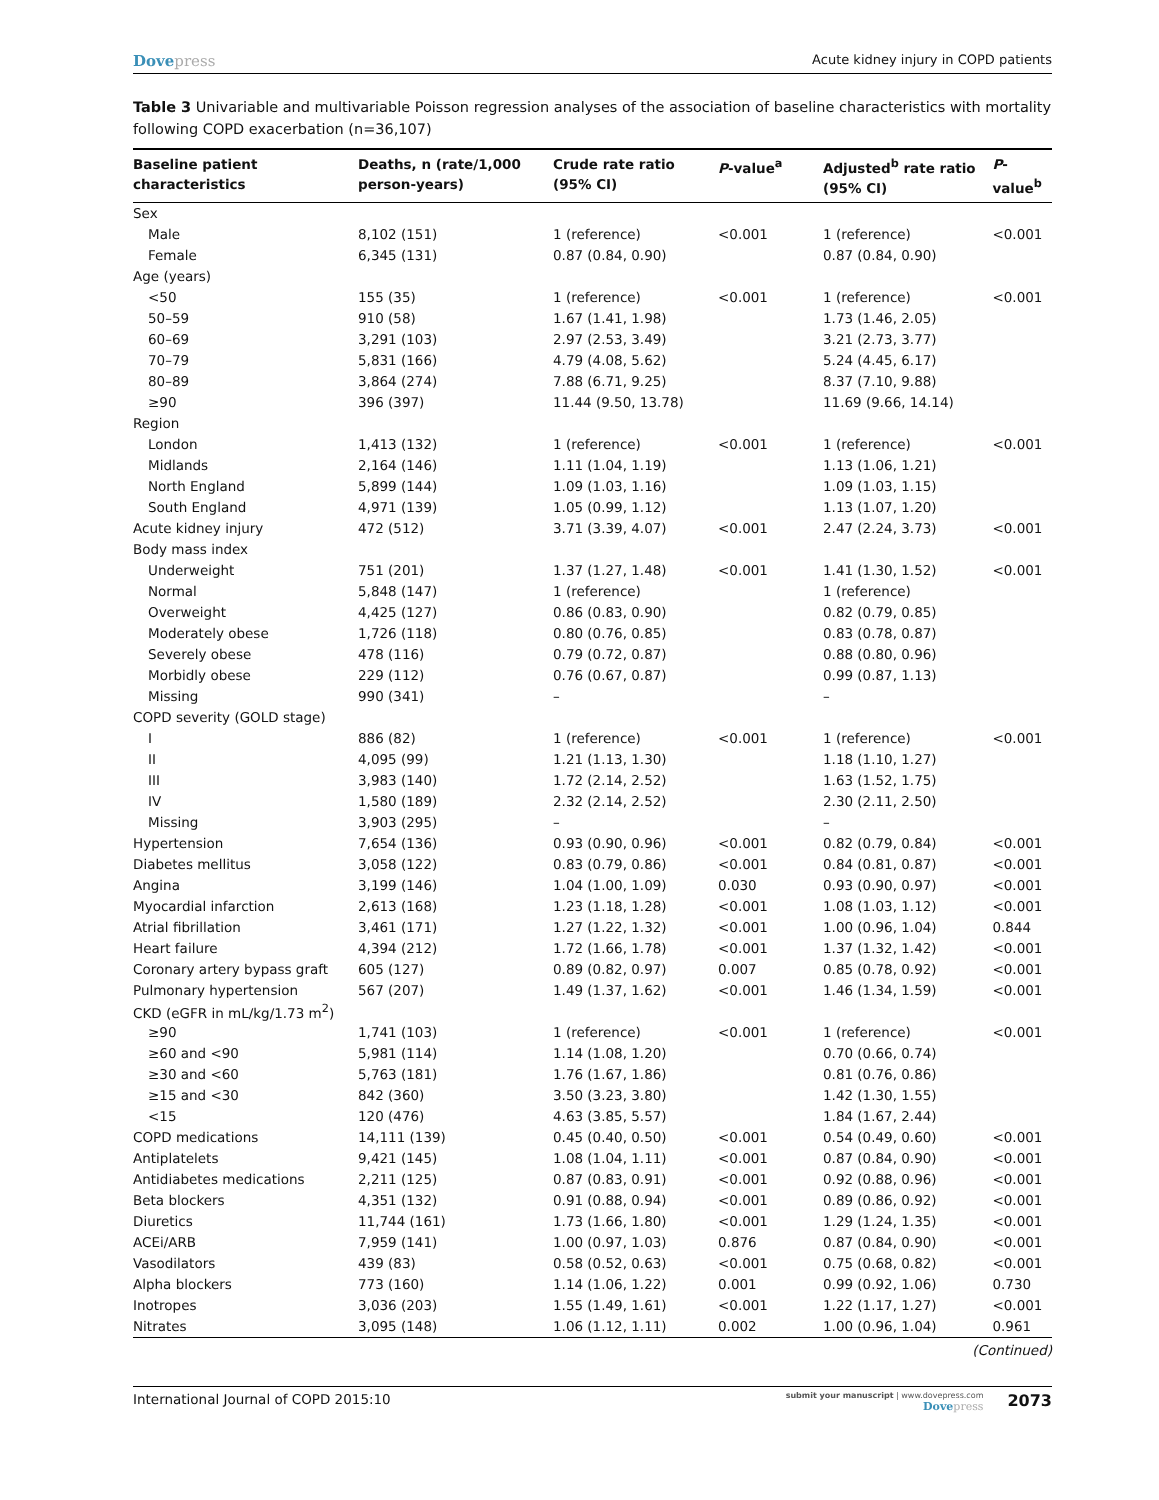Dovepress
Acute kidney injury in COPD patients
Table 3 Univariable and multivariable Poisson regression analyses of the association of baseline characteristics with mortality following COPD exacerbation (n=36,107)
| Baseline patient characteristics | Deaths, n (rate/1,000 person-years) | Crude rate ratio (95% CI) | P -value<sup>a</sup> | Adjusted<sup>b</sup> rate ratio (95% CI) | P -value<sup>b</sup> |
| --- | --- | --- | --- | --- | --- |
| Sex | | | | | |
| Male | 8,102 (151) | 1 (reference) | <0.001 | 1 (reference) | <0.001 |
| Female | 6,345 (131) | 0.87 (0.84, 0.90) | | 0.87 (0.84, 0.90) | |
| Age (years) | | | | | |
| <50 | 155 (35) | 1 (reference) | <0.001 | 1 (reference) | <0.001 |
| 50–59 | 910 (58) | 1.67 (1.41, 1.98) | | 1.73 (1.46, 2.05) | |
| 60–69 | 3,291 (103) | 2.97 (2.53, 3.49) | | 3.21 (2.73, 3.77) | |
| 70–79 | 5,831 (166) | 4.79 (4.08, 5.62) | | 5.24 (4.45, 6.17) | |
| 80–89 | 3,864 (274) | 7.88 (6.71, 9.25) | | 8.37 (7.10, 9.88) | |
| ≥90 | 396 (397) | 11.44 (9.50, 13.78) | | 11.69 (9.66, 14.14) | |
| Region | | | | | |
| London | 1,413 (132) | 1 (reference) | <0.001 | 1 (reference) | <0.001 |
| Midlands | 2,164 (146) | 1.11 (1.04, 1.19) | | 1.13 (1.06, 1.21) | |
| North England | 5,899 (144) | 1.09 (1.03, 1.16) | | 1.09 (1.03, 1.15) | |
| South England | 4,971 (139) | 1.05 (0.99, 1.12) | | 1.13 (1.07, 1.20) | |
| Acute kidney injury | 472 (512) | 3.71 (3.39, 4.07) | <0.001 | 2.47 (2.24, 3.73) | <0.001 |
| Body mass index | | | | | |
| Underweight | 751 (201) | 1.37 (1.27, 1.48) | <0.001 | 1.41 (1.30, 1.52) | <0.001 |
| Normal | 5,848 (147) | 1 (reference) | | 1 (reference) | |
| Overweight | 4,425 (127) | 0.86 (0.83, 0.90) | | 0.82 (0.79, 0.85) | |
| Moderately obese | 1,726 (118) | 0.80 (0.76, 0.85) | | 0.83 (0.78, 0.87) | |
| Severely obese | 478 (116) | 0.79 (0.72, 0.87) | | 0.88 (0.80, 0.96) | |
| Morbidly obese | 229 (112) | 0.76 (0.67, 0.87) | | 0.99 (0.87, 1.13) | |
| Missing | 990 (341) | – | | – | |
| COPD severity (GOLD stage) | | | | | |
| I | 886 (82) | 1 (reference) | <0.001 | 1 (reference) | <0.001 |
| II | 4,095 (99) | 1.21 (1.13, 1.30) | | 1.18 (1.10, 1.27) | |
| III | 3,983 (140) | 1.72 (2.14, 2.52) | | 1.63 (1.52, 1.75) | |
| IV | 1,580 (189) | 2.32 (2.14, 2.52) | | 2.30 (2.11, 2.50) | |
| Missing | 3,903 (295) | – | | – | |
| Hypertension | 7,654 (136) | 0.93 (0.90, 0.96) | <0.001 | 0.82 (0.79, 0.84) | <0.001 |
| Diabetes mellitus | 3,058 (122) | 0.83 (0.79, 0.86) | <0.001 | 0.84 (0.81, 0.87) | <0.001 |
| Angina | 3,199 (146) | 1.04 (1.00, 1.09) | 0.030 | 0.93 (0.90, 0.97) | <0.001 |
| Myocardial infarction | 2,613 (168) | 1.23 (1.18, 1.28) | <0.001 | 1.08 (1.03, 1.12) | <0.001 |
| Atrial fibrillation | 3,461 (171) | 1.27 (1.22, 1.32) | <0.001 | 1.00 (0.96, 1.04) | 0.844 |
| Heart failure | 4,394 (212) | 1.72 (1.66, 1.78) | <0.001 | 1.37 (1.32, 1.42) | <0.001 |
| Coronary artery bypass graft | 605 (127) | 0.89 (0.82, 0.97) | 0.007 | 0.85 (0.78, 0.92) | <0.001 |
| Pulmonary hypertension | 567 (207) | 1.49 (1.37, 1.62) | <0.001 | 1.46 (1.34, 1.59) | <0.001 |
| CKD (eGFR in mL/kg/1.73 m<sup>2</sup>) | | | | | |
| ≥90 | 1,741 (103) | 1 (reference) | <0.001 | 1 (reference) | <0.001 |
| ≥60 and <90 | 5,981 (114) | 1.14 (1.08, 1.20) | | 0.70 (0.66, 0.74) | |
| ≥30 and <60 | 5,763 (181) | 1.76 (1.67, 1.86) | | 0.81 (0.76, 0.86) | |
| ≥15 and <30 | 842 (360) | 3.50 (3.23, 3.80) | | 1.42 (1.30, 1.55) | |
| <15 | 120 (476) | 4.63 (3.85, 5.57) | | 1.84 (1.67, 2.44) | |
| COPD medications | 14,111 (139) | 0.45 (0.40, 0.50) | <0.001 | 0.54 (0.49, 0.60) | <0.001 |
| Antiplatelets | 9,421 (145) | 1.08 (1.04, 1.11) | <0.001 | 0.87 (0.84, 0.90) | <0.001 |
| Antidiabetes medications | 2,211 (125) | 0.87 (0.83, 0.91) | <0.001 | 0.92 (0.88, 0.96) | <0.001 |
| Beta blockers | 4,351 (132) | 0.91 (0.88, 0.94) | <0.001 | 0.89 (0.86, 0.92) | <0.001 |
| Diuretics | 11,744 (161) | 1.73 (1.66, 1.80) | <0.001 | 1.29 (1.24, 1.35) | <0.001 |
| ACEi/ARB | 7,959 (141) | 1.00 (0.97, 1.03) | 0.876 | 0.87 (0.84, 0.90) | <0.001 |
| Vasodilators | 439 (83) | 0.58 (0.52, 0.63) | <0.001 | 0.75 (0.68, 0.82) | <0.001 |
| Alpha blockers | 773 (160) | 1.14 (1.06, 1.22) | 0.001 | 0.99 (0.92, 1.06) | 0.730 |
| Inotropes | 3,036 (203) | 1.55 (1.49, 1.61) | <0.001 | 1.22 (1.17, 1.27) | <0.001 |
| Nitrates | 3,095 (148) | 1.06 (1.12, 1.11) | 0.002 | 1.00 (0.96, 1.04) | 0.961 |
(Continued)
International Journal of COPD 2015:10
submit your manuscript | www.dovepress.com
Dovepress
2073